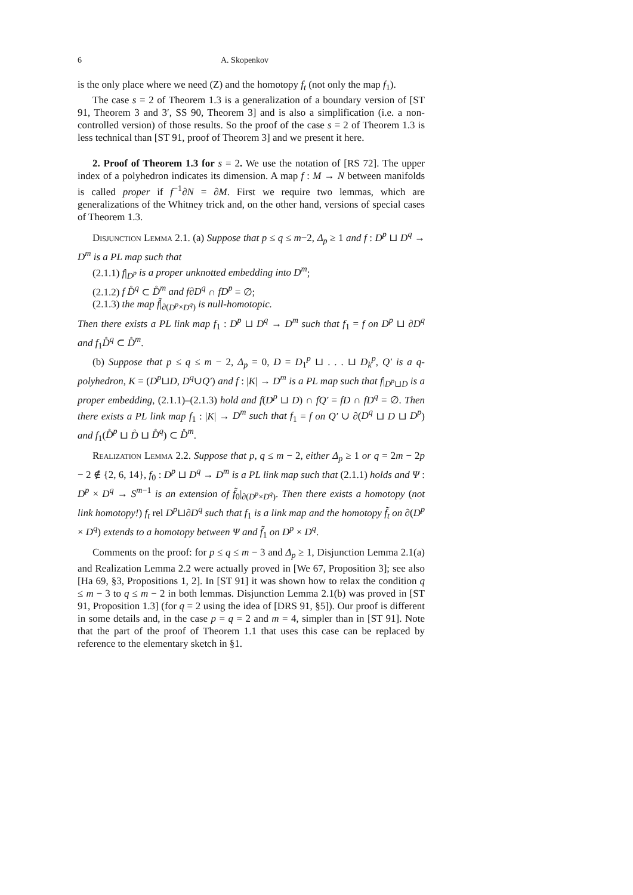6 A. Skopenkov
is the only place where we need (Z) and the homotopy f<sub>t</sub> (not only the map f<sub>1</sub>).
The case s = 2 of Theorem 1.3 is a generalization of a boundary version of [ST 91, Theorem 3 and 3′, SS 90, Theorem 3] and is also a simplification (i.e. a non-controlled version) of those results. So the proof of the case s = 2 of Theorem 1.3 is less technical than [ST 91, proof of Theorem 3] and we present it here.
2. Proof of Theorem 1.3 for s = 2. We use the notation of [RS 72]. The upper index of a polyhedron indicates its dimension. A map f : M → N between manifolds is called proper if f<sup>−1</sup>∂N = ∂M. First we require two lemmas, which are generalizations of the Whitney trick and, on the other hand, versions of special cases of Theorem 1.3.
Disjunction Lemma 2.1. (a) Suppose that p ≤ q ≤ m−2, Δ<sub>p</sub> ≥ 1 and f : D<sup>p</sup> ⊔ D<sup>q</sup> → D<sup>m</sup> is a PL map such that
(2.1.1) f|<sub>D<sup>p</sup></sub> is a proper unknotted embedding into D<sup>m</sup>;
(2.1.2) f D̊<sup>q</sup> ⊂ D̊<sup>m</sup> and f∂D<sup>q</sup> ∩ fD<sup>p</sup> = ∅;
(2.1.3) the map f̃|<sub>∂(D<sup>p</sup>×D<sup>q</sup>)</sub> is null-homotopic.
Then there exists a PL link map f<sub>1</sub> : D<sup>p</sup> ⊔ D<sup>q</sup> → D<sup>m</sup> such that f<sub>1</sub> = f on D<sup>p</sup> ⊔ ∂D<sup>q</sup> and f<sub>1</sub>D̊<sup>q</sup> ⊂ D̊<sup>m</sup>.
(b) Suppose that p ≤ q ≤ m − 2, Δ<sub>p</sub> = 0, D = D<sub>1</sub><sup>p</sup> ⊔ . . . ⊔ D<sub>k</sub><sup>p</sup>, Q′ is a q-polyhedron, K = (D<sup>p</sup>⊔D, D<sup>q</sup>∪Q′) and f : |K| → D<sup>m</sup> is a PL map such that f|<sub>D<sup>p</sup>⊔D</sub> is a proper embedding, (2.1.1)–(2.1.3) hold and f(D<sup>p</sup> ⊔ D) ∩ fQ′ = fD ∩ fD<sup>q</sup> = ∅. Then there exists a PL link map f<sub>1</sub> : |K| → D<sup>m</sup> such that f<sub>1</sub> = f on Q′ ∪ ∂(D<sup>q</sup> ⊔ D ⊔ D<sup>p</sup>) and f<sub>1</sub>(D̊<sup>p</sup> ⊔ D̊ ⊔ D̊<sup>q</sup>) ⊂ D̊<sup>m</sup>.
Realization Lemma 2.2. Suppose that p, q ≤ m − 2, either Δ<sub>p</sub> ≥ 1 or q = 2m − 2p − 2 ∉ {2, 6, 14}, f<sub>0</sub> : D<sup>p</sup> ⊔ D<sup>q</sup> → D<sup>m</sup> is a PL link map such that (2.1.1) holds and Ψ : D<sup>p</sup> × D<sup>q</sup> → S<sup>m−1</sup> is an extension of f̃<sub>0</sub>|<sub>∂(D<sup>p</sup>×D<sup>q</sup>)</sub>. Then there exists a homotopy (not link homotopy!) f<sub>t</sub> rel D<sup>p</sup>⊔∂D<sup>q</sup> such that f<sub>1</sub> is a link map and the homotopy f̃<sub>t</sub> on ∂(D<sup>p</sup> × D<sup>q</sup>) extends to a homotopy between Ψ and f̃<sub>1</sub> on D<sup>p</sup> × D<sup>q</sup>.
Comments on the proof: for p ≤ q ≤ m − 3 and Δ<sub>p</sub> ≥ 1, Disjunction Lemma 2.1(a) and Realization Lemma 2.2 were actually proved in [We 67, Proposition 3]; see also [Ha 69, §3, Propositions 1, 2]. In [ST 91] it was shown how to relax the condition q ≤ m − 3 to q ≤ m − 2 in both lemmas. Disjunction Lemma 2.1(b) was proved in [ST 91, Proposition 1.3] (for q = 2 using the idea of [DRS 91, §5]). Our proof is different in some details and, in the case p = q = 2 and m = 4, simpler than in [ST 91]. Note that the part of the proof of Theorem 1.1 that uses this case can be replaced by reference to the elementary sketch in §1.